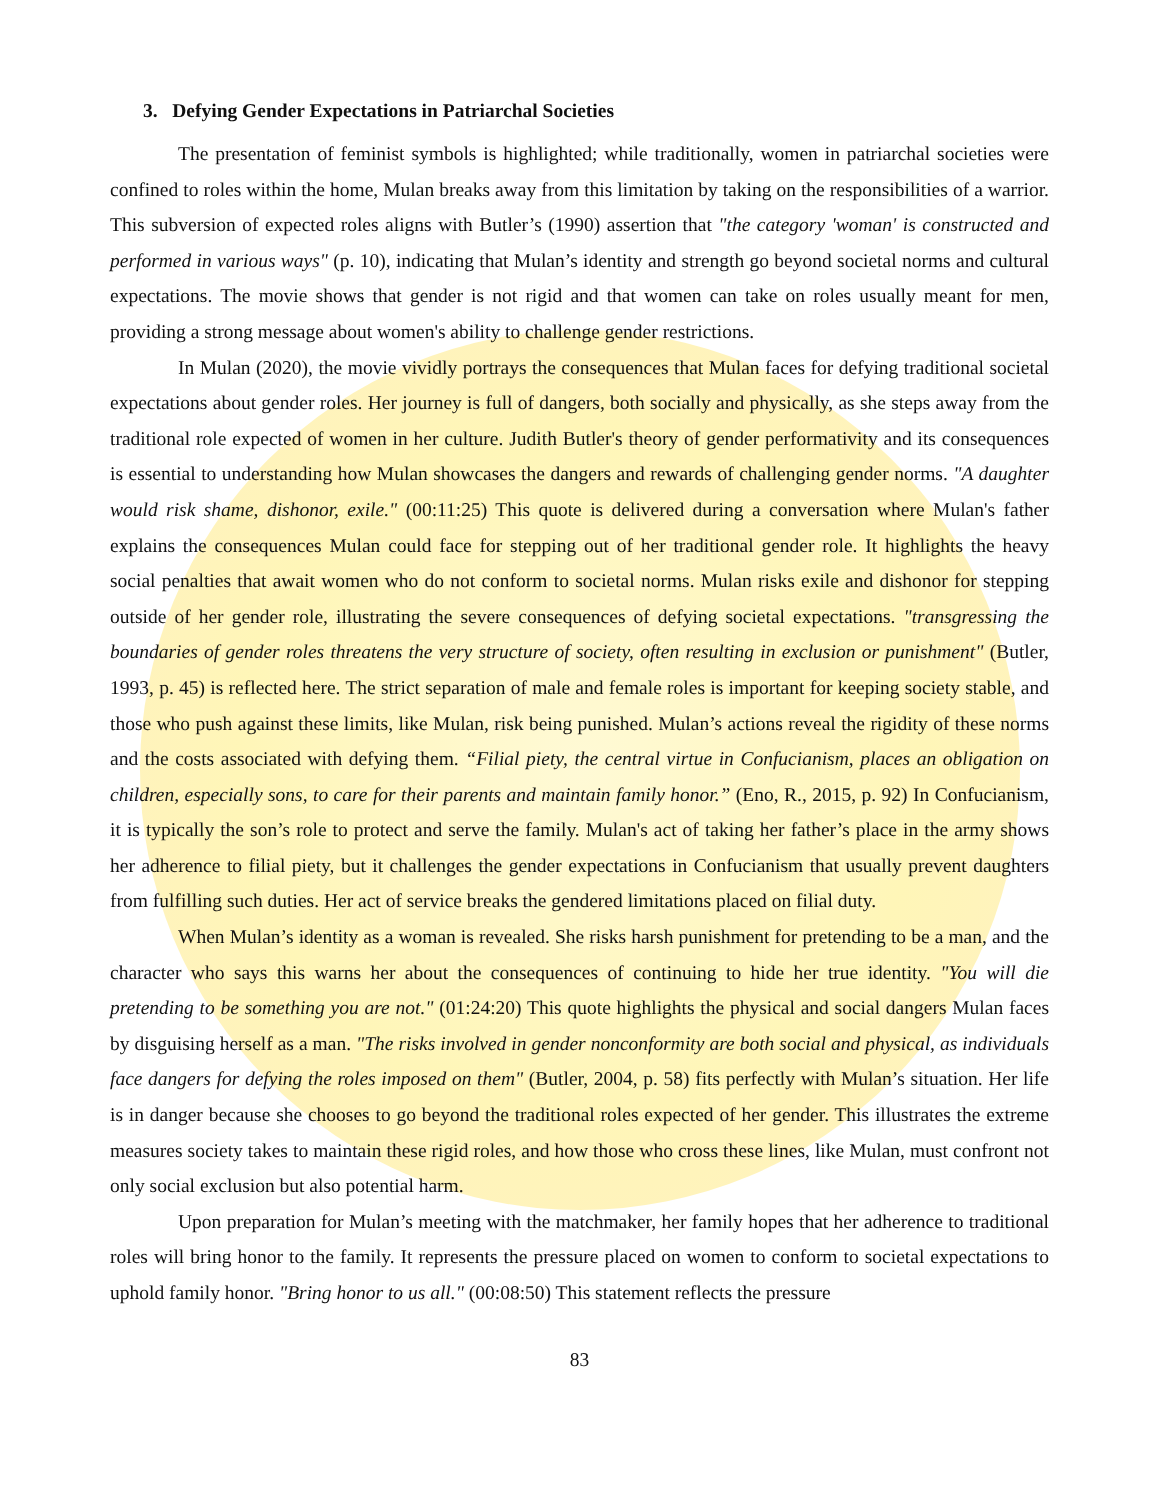3. Defying Gender Expectations in Patriarchal Societies
The presentation of feminist symbols is highlighted; while traditionally, women in patriarchal societies were confined to roles within the home, Mulan breaks away from this limitation by taking on the responsibilities of a warrior. This subversion of expected roles aligns with Butler’s (1990) assertion that "the category 'woman' is constructed and performed in various ways" (p. 10), indicating that Mulan’s identity and strength go beyond societal norms and cultural expectations. The movie shows that gender is not rigid and that women can take on roles usually meant for men, providing a strong message about women's ability to challenge gender restrictions.
In Mulan (2020), the movie vividly portrays the consequences that Mulan faces for defying traditional societal expectations about gender roles. Her journey is full of dangers, both socially and physically, as she steps away from the traditional role expected of women in her culture. Judith Butler's theory of gender performativity and its consequences is essential to understanding how Mulan showcases the dangers and rewards of challenging gender norms. "A daughter would risk shame, dishonor, exile." (00:11:25) This quote is delivered during a conversation where Mulan's father explains the consequences Mulan could face for stepping out of her traditional gender role. It highlights the heavy social penalties that await women who do not conform to societal norms. Mulan risks exile and dishonor for stepping outside of her gender role, illustrating the severe consequences of defying societal expectations. "transgressing the boundaries of gender roles threatens the very structure of society, often resulting in exclusion or punishment" (Butler, 1993, p. 45) is reflected here. The strict separation of male and female roles is important for keeping society stable, and those who push against these limits, like Mulan, risk being punished. Mulan’s actions reveal the rigidity of these norms and the costs associated with defying them. “Filial piety, the central virtue in Confucianism, places an obligation on children, especially sons, to care for their parents and maintain family honor.” (Eno, R., 2015, p. 92) In Confucianism, it is typically the son’s role to protect and serve the family. Mulan's act of taking her father’s place in the army shows her adherence to filial piety, but it challenges the gender expectations in Confucianism that usually prevent daughters from fulfilling such duties. Her act of service breaks the gendered limitations placed on filial duty.
When Mulan’s identity as a woman is revealed. She risks harsh punishment for pretending to be a man, and the character who says this warns her about the consequences of continuing to hide her true identity. "You will die pretending to be something you are not." (01:24:20) This quote highlights the physical and social dangers Mulan faces by disguising herself as a man. "The risks involved in gender nonconformity are both social and physical, as individuals face dangers for defying the roles imposed on them" (Butler, 2004, p. 58) fits perfectly with Mulan’s situation. Her life is in danger because she chooses to go beyond the traditional roles expected of her gender. This illustrates the extreme measures society takes to maintain these rigid roles, and how those who cross these lines, like Mulan, must confront not only social exclusion but also potential harm.
Upon preparation for Mulan’s meeting with the matchmaker, her family hopes that her adherence to traditional roles will bring honor to the family. It represents the pressure placed on women to conform to societal expectations to uphold family honor. "Bring honor to us all." (00:08:50) This statement reflects the pressure
83